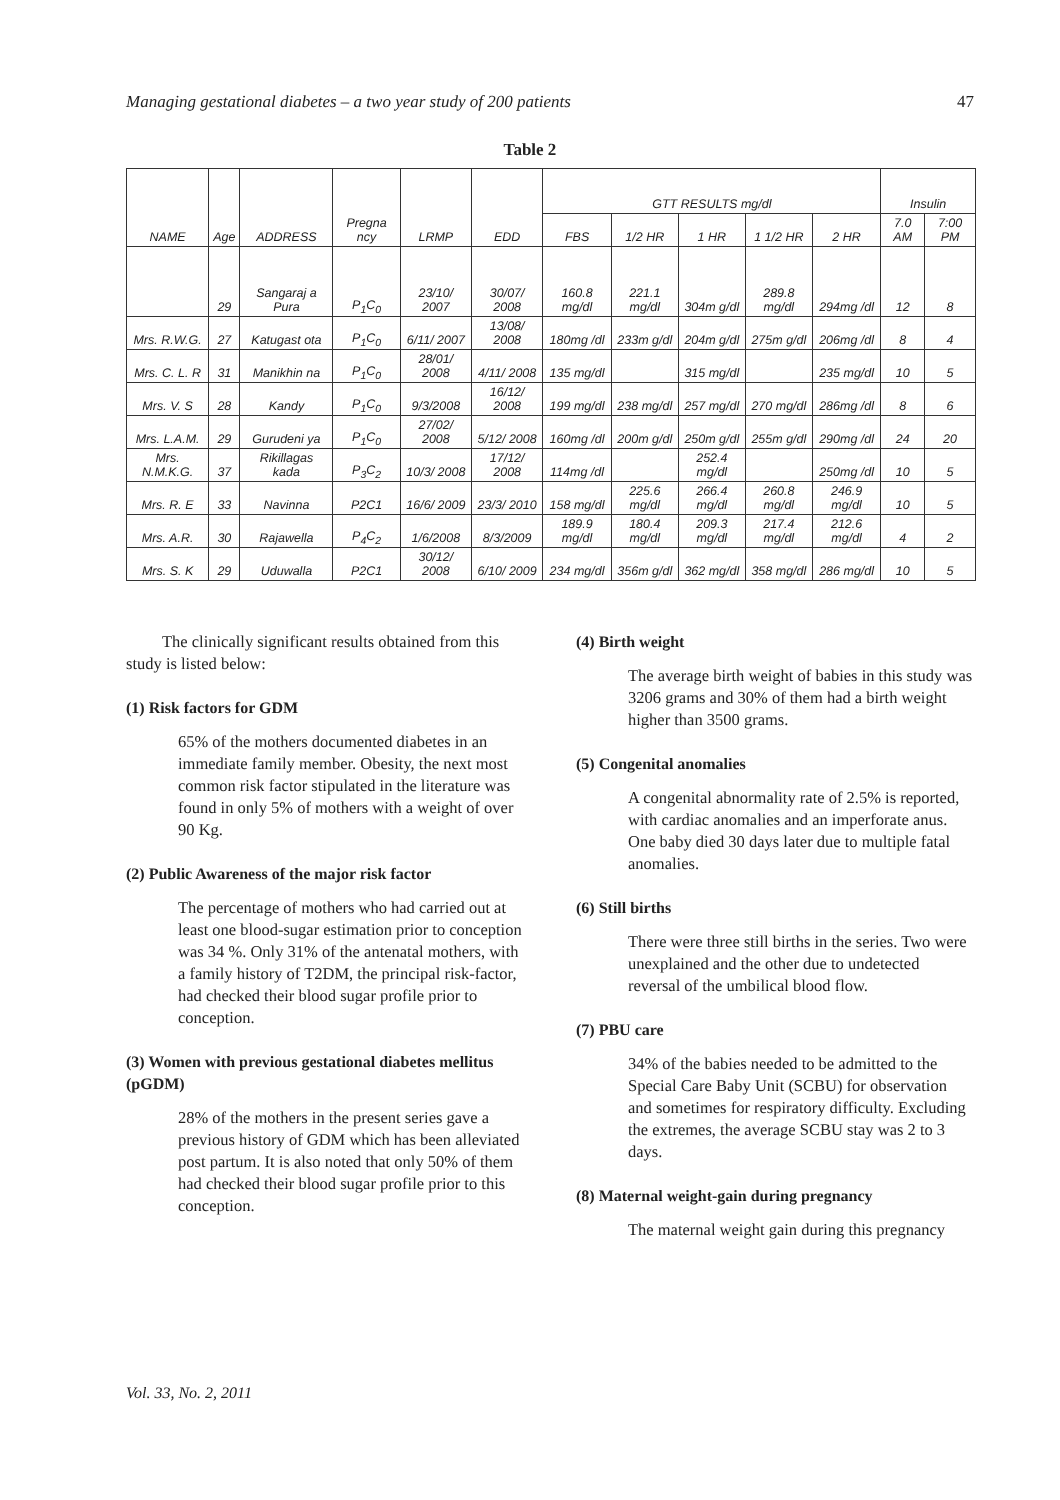Managing gestational diabetes – a two year study of 200 patients 47
Table 2
| NAME | Age | ADDRESS | Pregna ncy | LRMP | EDD | GTT RESULTS mg/dl | | | | | Insulin | |
| --- | --- | --- | --- | --- | --- | --- | --- | --- | --- | --- | --- | --- |
| | | | | | | FBS | 1/2 HR | 1 HR | 1 1/2 HR | 2 HR | 7.0 AM | 7:00 PM |
| | 29 | Sangaraj a Pura | P<sub>1</sub>C<sub>0</sub> | 23/10/ 2007 | 30/07/ 2008 | 160.8 mg/dl | 221.1 mg/dl | 304m g/dl | 289.8 mg/dl | 294mg /dl | 12 | 8 |
| Mrs. R.W.G. | 27 | Katugast ota | P<sub>1</sub>C<sub>0</sub> | 6/11/ 2007 | 13/08/ 2008 | 180mg /dl | 233m g/dl | 204m g/dl | 275m g/dl | 206mg /dl | 8 | 4 |
| Mrs. C. L. R | 31 | Manikhin na | P<sub>1</sub>C<sub>0</sub> | 28/01/ 2008 | 4/11/ 2008 | 135 mg/dl | | 315 mg/dl | | 235 mg/dl | 10 | 5 |
| Mrs. V. S | 28 | Kandy | P<sub>1</sub>C<sub>0</sub> | 9/3/2008 | 16/12/ 2008 | 199 mg/dl | 238 mg/dl | 257 mg/dl | 270 mg/dl | 286mg /dl | 8 | 6 |
| Mrs. L.A.M. | 29 | Gurudeni ya | P<sub>1</sub>C<sub>0</sub> | 27/02/ 2008 | 5/12/ 2008 | 160mg /dl | 200m g/dl | 250m g/dl | 255m g/dl | 290mg /dl | 24 | 20 |
| Mrs. N.M.K.G. | 37 | Rikillagas kada | P<sub>3</sub>C<sub>2</sub> | 10/3/ 2008 | 17/12/ 2008 | 114mg /dl | | 252.4 mg/dl | | 250mg /dl | 10 | 5 |
| Mrs. R. E | 33 | Navinna | P2C1 | 16/6/ 2009 | 23/3/ 2010 | 158 mg/dl | 225.6 mg/dl | 266.4 mg/dl | 260.8 mg/dl | 246.9 mg/dl | 10 | 5 |
| Mrs. A.R. | 30 | Rajawella | P<sub>4</sub>C<sub>2</sub> | 1/6/2008 | 8/3/2009 | 189.9 mg/dl | 180.4 mg/dl | 209.3 mg/dl | 217.4 mg/dl | 212.6 mg/dl | 4 | 2 |
| Mrs. S. K | 29 | Uduwalla | P2C1 | 30/12/ 2008 | 6/10/ 2009 | 234 mg/dl | 356m g/dl | 362 mg/dl | 358 mg/dl | 286 mg/dl | 10 | 5 |
The clinically significant results obtained from this study is listed below:
(1) Risk factors for GDM
65% of the mothers documented diabetes in an immediate family member. Obesity, the next most common risk factor stipulated in the literature was found in only 5% of mothers with a weight of over 90 Kg.
(2) Public Awareness of the major risk factor
The percentage of mothers who had carried out at least one blood-sugar estimation prior to conception was 34 %. Only 31% of the antenatal mothers, with a family history of T2DM, the principal risk-factor, had checked their blood sugar profile prior to conception.
(3) Women with previous gestational diabetes mellitus (pGDM)
28% of the mothers in the present series gave a previous history of GDM which has been alleviated post partum. It is also noted that only 50% of them had checked their blood sugar profile prior to this conception.
(4) Birth weight
The average birth weight of babies in this study was 3206 grams and 30% of them had a birth weight higher than 3500 grams.
(5) Congenital anomalies
A congenital abnormality rate of 2.5% is reported, with cardiac anomalies and an imperforate anus. One baby died 30 days later due to multiple fatal anomalies.
(6) Still births
There were three still births in the series. Two were unexplained and the other due to undetected reversal of the umbilical blood flow.
(7) PBU care
34% of the babies needed to be admitted to the Special Care Baby Unit (SCBU) for observation and sometimes for respiratory difficulty. Excluding the extremes, the average SCBU stay was 2 to 3 days.
(8) Maternal weight-gain during pregnancy
The maternal weight gain during this pregnancy
Vol. 33, No. 2, 2011